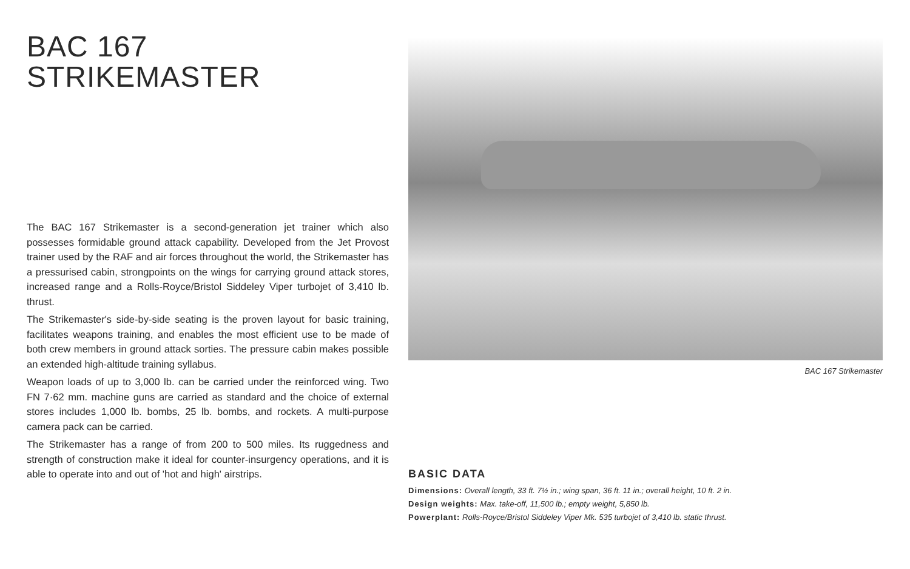BAC 167
STRIKEMASTER
The BAC 167 Strikemaster is a second-generation jet trainer which also possesses formidable ground attack capability. Developed from the Jet Provost trainer used by the RAF and air forces throughout the world, the Strikemaster has a pressurised cabin, strongpoints on the wings for carrying ground attack stores, increased range and a Rolls-Royce/Bristol Siddeley Viper turbojet of 3,410 lb. thrust.
The Strikemaster's side-by-side seating is the proven layout for basic training, facilitates weapons training, and enables the most efficient use to be made of both crew members in ground attack sorties. The pressure cabin makes possible an extended high-altitude training syllabus.
Weapon loads of up to 3,000 lb. can be carried under the reinforced wing. Two FN 7·62 mm. machine guns are carried as standard and the choice of external stores includes 1,000 lb. bombs, 25 lb. bombs, and rockets. A multi-purpose camera pack can be carried.
The Strikemaster has a range of from 200 to 500 miles. Its ruggedness and strength of construction make it ideal for counter-insurgency operations, and it is able to operate into and out of 'hot and high' airstrips.
BAC 167 Strikemaster
BASIC DATA
Dimensions: Overall length, 33 ft. 7½ in.; wing span, 36 ft. 11 in.; overall height, 10 ft. 2 in.
Design weights: Max. take-off, 11,500 lb.; empty weight, 5,850 lb.
Powerplant: Rolls-Royce/Bristol Siddeley Viper Mk. 535 turbojet of 3,410 lb. static thrust.